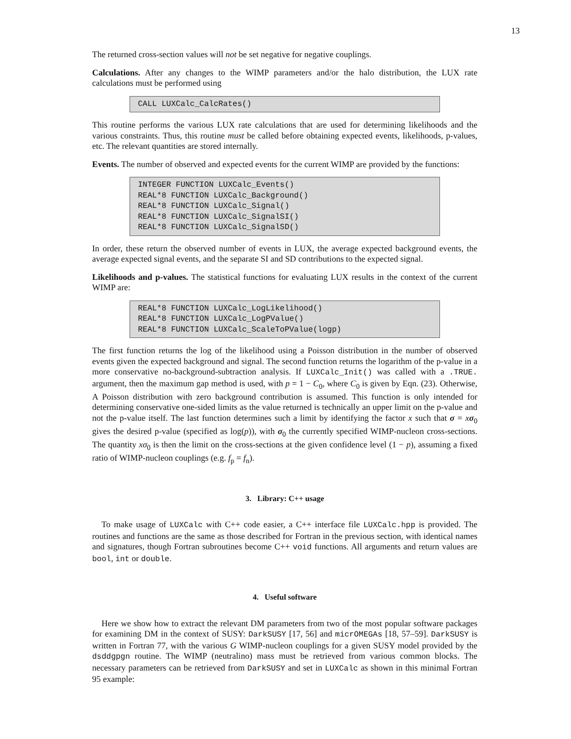13
The returned cross-section values will not be set negative for negative couplings.
Calculations. After any changes to the WIMP parameters and/or the halo distribution, the LUX rate calculations must be performed using
CALL LUXCalc_CalcRates()
This routine performs the various LUX rate calculations that are used for determining likelihoods and the various constraints. Thus, this routine must be called before obtaining expected events, likelihoods, p-values, etc. The relevant quantities are stored internally.
Events. The number of observed and expected events for the current WIMP are provided by the functions:
INTEGER FUNCTION LUXCalc_Events()
REAL*8 FUNCTION LUXCalc_Background()
REAL*8 FUNCTION LUXCalc_Signal()
REAL*8 FUNCTION LUXCalc_SignalSI()
REAL*8 FUNCTION LUXCalc_SignalSD()
In order, these return the observed number of events in LUX, the average expected background events, the average expected signal events, and the separate SI and SD contributions to the expected signal.
Likelihoods and p-values. The statistical functions for evaluating LUX results in the context of the current WIMP are:
REAL*8 FUNCTION LUXCalc_LogLikelihood()
REAL*8 FUNCTION LUXCalc_LogPValue()
REAL*8 FUNCTION LUXCalc_ScaleToPValue(logp)
The first function returns the log of the likelihood using a Poisson distribution in the number of observed events given the expected background and signal. The second function returns the logarithm of the p-value in a more conservative no-background-subtraction analysis. If LUXCalc_Init() was called with a .TRUE. argument, then the maximum gap method is used, with p = 1 − C<sub>0</sub>, where C<sub>0</sub> is given by Eqn. (23). Otherwise, A Poisson distribution with zero background contribution is assumed. This function is only intended for determining conservative one-sided limits as the value returned is technically an upper limit on the p-value and not the p-value itself. The last function determines such a limit by identifying the factor x such that σ = xσ<sub>0</sub> gives the desired p-value (specified as log(p)), with σ<sub>0</sub> the currently specified WIMP-nucleon cross-sections. The quantity xσ<sub>0</sub> is then the limit on the cross-sections at the given confidence level (1 − p), assuming a fixed ratio of WIMP-nucleon couplings (e.g. f<sub>p</sub> = f<sub>n</sub>).
3. Library: C++ usage
To make usage of LUXCalc with C++ code easier, a C++ interface file LUXCalc.hpp is provided. The routines and functions are the same as those described for Fortran in the previous section, with identical names and signatures, though Fortran subroutines become C++ void functions. All arguments and return values are bool, int or double.
4. Useful software
Here we show how to extract the relevant DM parameters from two of the most popular software packages for examining DM in the context of SUSY: DarkSUSY [17, 56] and micrOMEGAs [18, 57–59]. DarkSUSY is written in Fortran 77, with the various G WIMP-nucleon couplings for a given SUSY model provided by the dsddgpgn routine. The WIMP (neutralino) mass must be retrieved from various common blocks. The necessary parameters can be retrieved from DarkSUSY and set in LUXCalc as shown in this minimal Fortran 95 example: